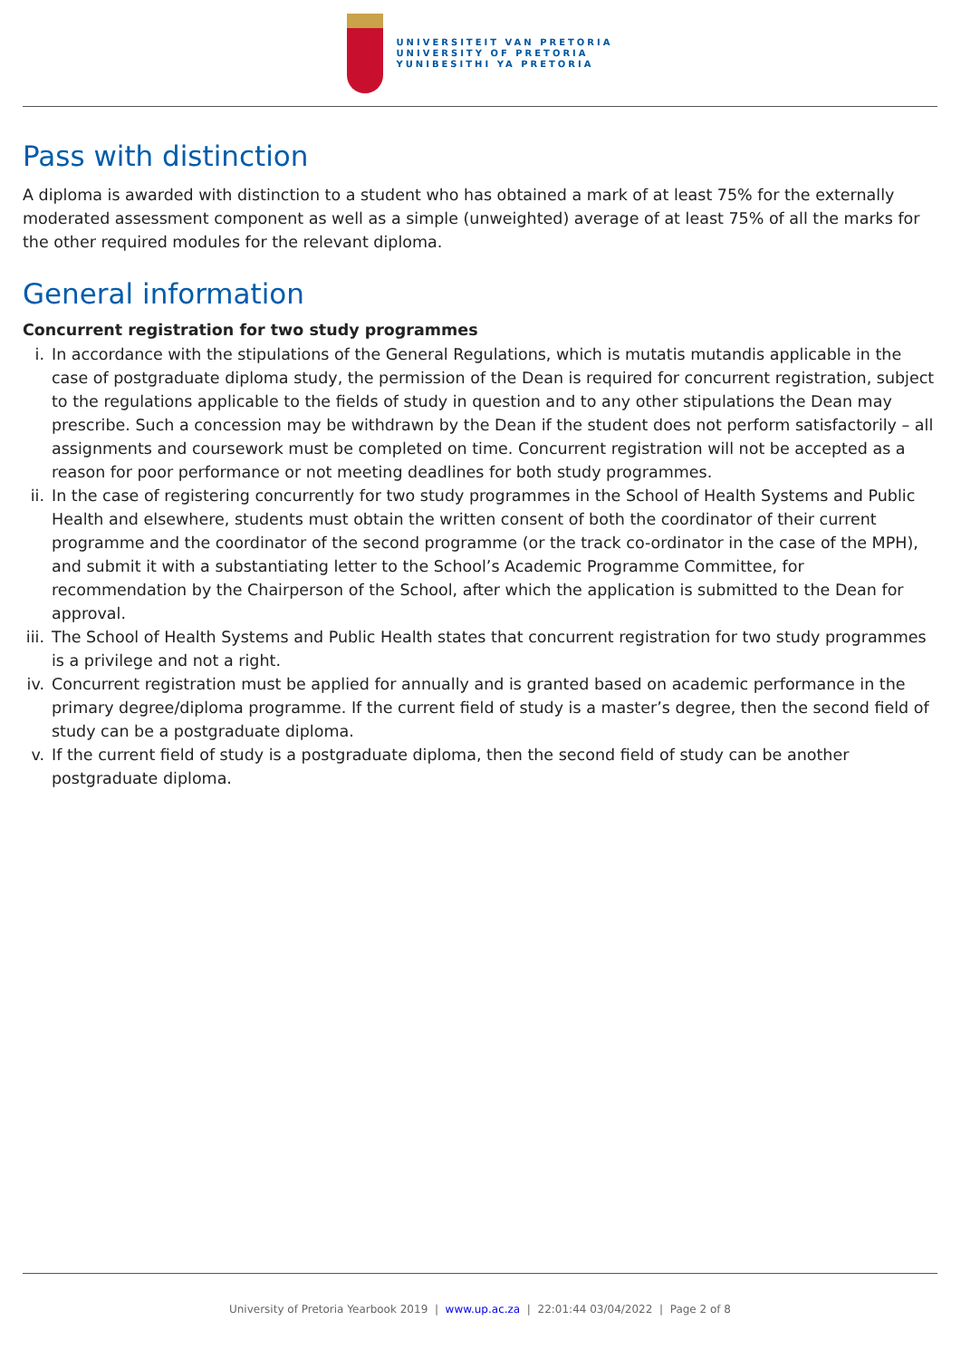UNIVERSITEIT VAN PRETORIA
UNIVERSITY OF PRETORIA
YUNIBESITHI YA PRETORIA
Pass with distinction
A diploma is awarded with distinction to a student who has obtained a mark of at least 75% for the externally moderated assessment component as well as a simple (unweighted) average of at least 75% of all the marks for the other required modules for the relevant diploma.
General information
Concurrent registration for two study programmes
i. In accordance with the stipulations of the General Regulations, which is mutatis mutandis applicable in the case of postgraduate diploma study, the permission of the Dean is required for concurrent registration, subject to the regulations applicable to the fields of study in question and to any other stipulations the Dean may prescribe. Such a concession may be withdrawn by the Dean if the student does not perform satisfactorily – all assignments and coursework must be completed on time. Concurrent registration will not be accepted as a reason for poor performance or not meeting deadlines for both study programmes.
ii. In the case of registering concurrently for two study programmes in the School of Health Systems and Public Health and elsewhere, students must obtain the written consent of both the coordinator of their current programme and the coordinator of the second programme (or the track co-ordinator in the case of the MPH), and submit it with a substantiating letter to the School’s Academic Programme Committee, for recommendation by the Chairperson of the School, after which the application is submitted to the Dean for approval.
iii. The School of Health Systems and Public Health states that concurrent registration for two study programmes is a privilege and not a right.
iv. Concurrent registration must be applied for annually and is granted based on academic performance in the primary degree/diploma programme. If the current field of study is a master’s degree, then the second field of study can be a postgraduate diploma.
v. If the current field of study is a postgraduate diploma, then the second field of study can be another postgraduate diploma.
University of Pretoria Yearbook 2019 | www.up.ac.za | 22:01:44 03/04/2022 | Page 2 of 8